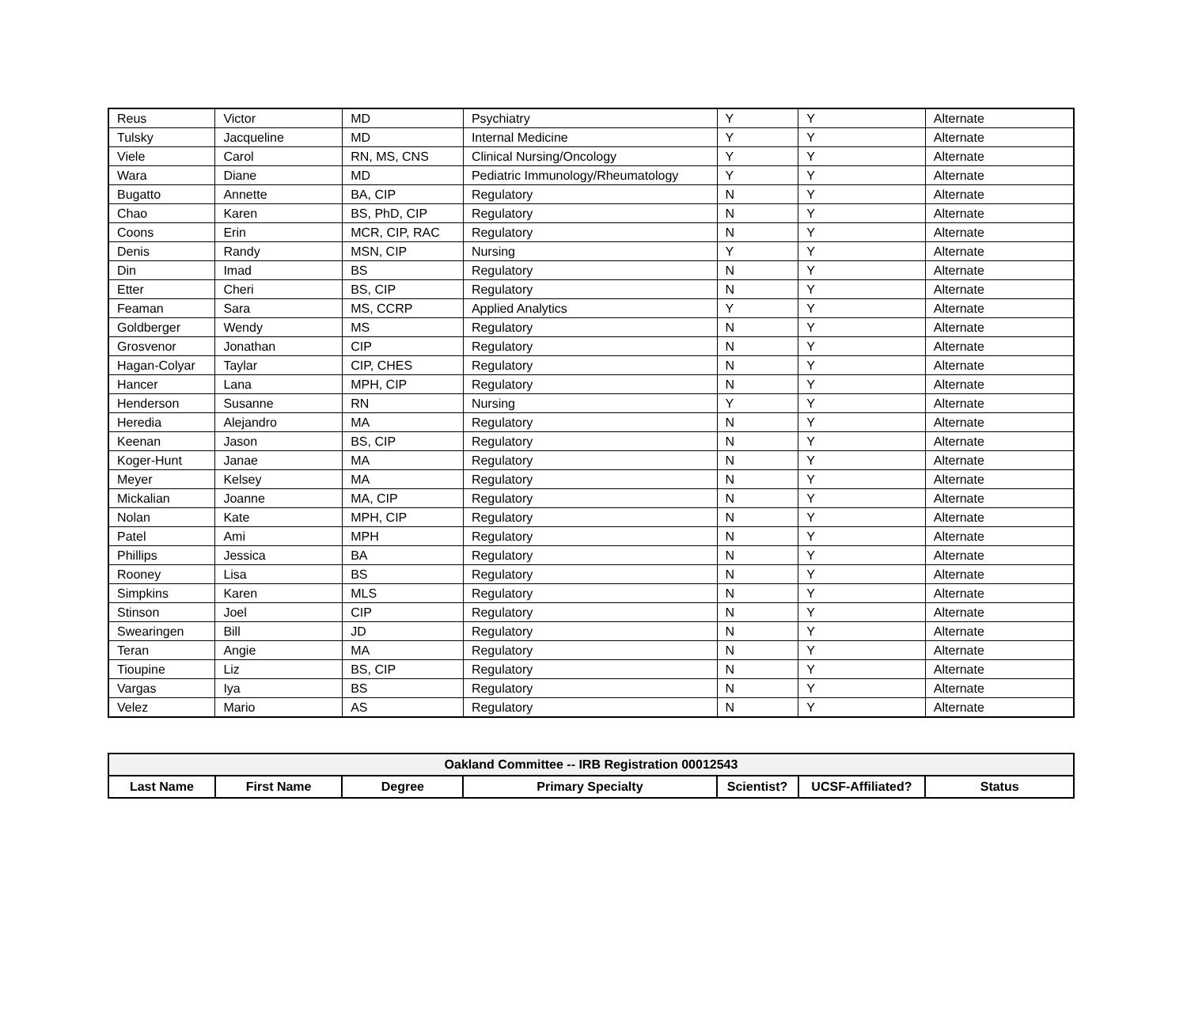| Reus | Victor | MD | Psychiatry | Y | Y | Alternate |
| Tulsky | Jacqueline | MD | Internal Medicine | Y | Y | Alternate |
| Viele | Carol | RN, MS, CNS | Clinical Nursing/Oncology | Y | Y | Alternate |
| Wara | Diane | MD | Pediatric Immunology/Rheumatology | Y | Y | Alternate |
| Bugatto | Annette | BA, CIP | Regulatory | N | Y | Alternate |
| Chao | Karen | BS, PhD, CIP | Regulatory | N | Y | Alternate |
| Coons | Erin | MCR, CIP, RAC | Regulatory | N | Y | Alternate |
| Denis | Randy | MSN, CIP | Nursing | Y | Y | Alternate |
| Din | Imad | BS | Regulatory | N | Y | Alternate |
| Etter | Cheri | BS, CIP | Regulatory | N | Y | Alternate |
| Feaman | Sara | MS, CCRP | Applied Analytics | Y | Y | Alternate |
| Goldberger | Wendy | MS | Regulatory | N | Y | Alternate |
| Grosvenor | Jonathan | CIP | Regulatory | N | Y | Alternate |
| Hagan-Colyar | Taylar | CIP, CHES | Regulatory | N | Y | Alternate |
| Hancer | Lana | MPH, CIP | Regulatory | N | Y | Alternate |
| Henderson | Susanne | RN | Nursing | Y | Y | Alternate |
| Heredia | Alejandro | MA | Regulatory | N | Y | Alternate |
| Keenan | Jason | BS, CIP | Regulatory | N | Y | Alternate |
| Koger-Hunt | Janae | MA | Regulatory | N | Y | Alternate |
| Meyer | Kelsey | MA | Regulatory | N | Y | Alternate |
| Mickalian | Joanne | MA, CIP | Regulatory | N | Y | Alternate |
| Nolan | Kate | MPH, CIP | Regulatory | N | Y | Alternate |
| Patel | Ami | MPH | Regulatory | N | Y | Alternate |
| Phillips | Jessica | BA | Regulatory | N | Y | Alternate |
| Rooney | Lisa | BS | Regulatory | N | Y | Alternate |
| Simpkins | Karen | MLS | Regulatory | N | Y | Alternate |
| Stinson | Joel | CIP | Regulatory | N | Y | Alternate |
| Swearingen | Bill | JD | Regulatory | N | Y | Alternate |
| Teran | Angie | MA | Regulatory | N | Y | Alternate |
| Tioupine | Liz | BS, CIP | Regulatory | N | Y | Alternate |
| Vargas | Iya | BS | Regulatory | N | Y | Alternate |
| Velez | Mario | AS | Regulatory | N | Y | Alternate |
| Oakland Committee -- IRB Registration 00012543 | | | | | | |
| --- | --- | --- | --- | --- | --- | --- |
| Last Name | First Name | Degree | Primary Specialty | Scientist? | UCSF-Affiliated? | Status |